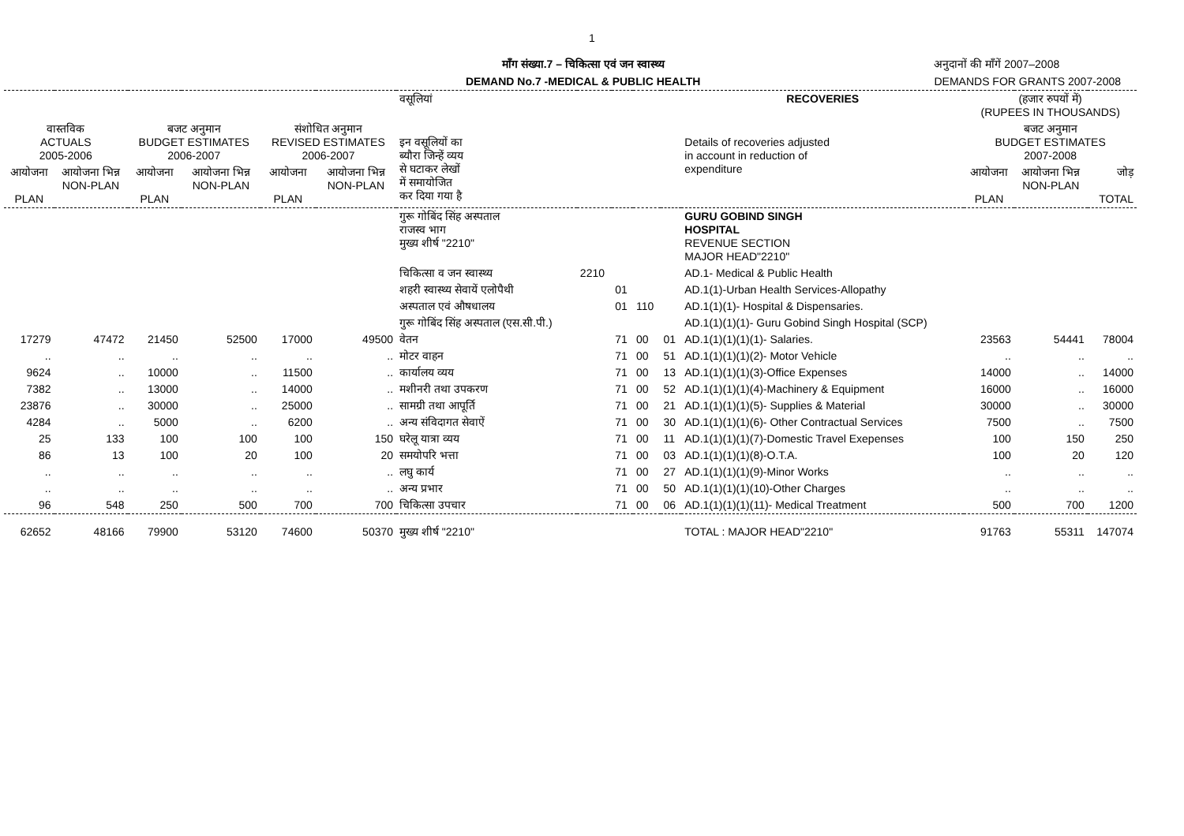1
माँग संख्या.7 – चिकित्सा एवं जन स्वास्थ्य
DEMAND No.7 -MEDICAL & PUBLIC HEALTH
अनुदानों की माँगें 2007–2008
DEMANDS FOR GRANTS 2007-2008
| | | | | | | वसूलियां | | | | | RECOVERIES | (हजार रुपयों में) (RUPEES IN THOUSANDS) | | |
| --- | --- | --- | --- | --- | --- | --- | --- | --- | --- | --- | --- | --- | --- | --- |
| वास्तविक ACTUALS 2005-2006 | | बजट अनुमान BUDGET ESTIMATES 2006-2007 | | संशोधित अनुमान REVISED ESTIMATES 2006-2007 | | इन वसूलियों का ब्यौरा जिन्हें व्यय से घटाकर लेखों में समायोजित कर दिया गया है | | | | | Details of recoveries adjusted in account in reduction of expenditure | बजट अनुमान BUDGET ESTIMATES 2007-2008 | | |
| आयोजना PLAN | आयोजना भिन्न NON-PLAN | आयोजना PLAN | आयोजना भिन्न NON-PLAN | आयोजना PLAN | आयोजना भिन्न NON-PLAN | | | | | | | आयोजना PLAN | आयोजना भिन्न NON-PLAN | जोड़ TOTAL |
| | | | | | | गुरू गोबिंद सिंह अस्पताल राजस्व भाग मुख्य शीर्ष "2210" | | | | | GURU GOBIND SINGH HOSPITAL REVENUE SECTION MAJOR HEAD"2210" | | | |
| | | | | | | चिकित्सा व जन स्वास्थ्य | 2210 | | | | AD.1- Medical & Public Health | | | |
| | | | | | | शहरी स्वास्थ्य सेवायें एलोपैथी | | 01 | | | AD.1(1)-Urban Health Services-Allopathy | | | |
| | | | | | | अस्पताल एवं औषधालय | | 01 | 110 | | AD.1(1)(1)- Hospital & Dispensaries. | | | |
| | | | | | | गुरू गोबिंद सिंह अस्पताल (एस.सी.पी.) | | | | | AD.1(1)(1)(1)- Guru Gobind Singh Hospital (SCP) | | | |
| 17279 | 47472 | 21450 | 52500 | 17000 | 49500 | वेतन | | 71 | 00 | 01 | AD.1(1)(1)(1)(1)- Salaries. | 23563 | 54441 | 78004 |
| .. | .. | .. | .. | .. | .. | मोटर वाहन | | 71 | 00 | 51 | AD.1(1)(1)(1)(2)- Motor Vehicle | .. | .. | .. |
| 9624 | .. | 10000 | .. | 11500 | .. | कार्यालय व्यय | | 71 | 00 | 13 | AD.1(1)(1)(1)(3)-Office Expenses | 14000 | .. | 14000 |
| 7382 | .. | 13000 | .. | 14000 | .. | मशीनरी तथा उपकरण | | 71 | 00 | 52 | AD.1(1)(1)(1)(4)-Machinery & Equipment | 16000 | .. | 16000 |
| 23876 | .. | 30000 | .. | 25000 | .. | सामग्री तथा आपूर्ति | | 71 | 00 | 21 | AD.1(1)(1)(1)(5)- Supplies & Material | 30000 | .. | 30000 |
| 4284 | .. | 5000 | .. | 6200 | .. | अन्य संविदागत सेवाऐं | | 71 | 00 | 30 | AD.1(1)(1)(1)(6)- Other Contractual Services | 7500 | .. | 7500 |
| 25 | 133 | 100 | 100 | 100 | 150 | घरेलू यात्रा व्यय | | 71 | 00 | 11 | AD.1(1)(1)(1)(7)-Domestic Travel Exepenses | 100 | 150 | 250 |
| 86 | 13 | 100 | 20 | 100 | 20 | समयोपरि भत्ता | | 71 | 00 | 03 | AD.1(1)(1)(1)(8)-O.T.A. | 100 | 20 | 120 |
| .. | .. | .. | .. | .. | .. | लघु कार्य | | 71 | 00 | 27 | AD.1(1)(1)(1)(9)-Minor Works | .. | .. | .. |
| .. | .. | .. | .. | .. | .. | अन्य प्रभार | | 71 | 00 | 50 | AD.1(1)(1)(1)(10)-Other Charges | .. | .. | .. |
| 96 | 548 | 250 | 500 | 700 | 700 | चिकित्सा उपचार | | 71 | 00 | 06 | AD.1(1)(1)(1)(11)- Medical Treatment | 500 | 700 | 1200 |
| 62652 | 48166 | 79900 | 53120 | 74600 | 50370 | मुख्य शीर्ष "2210" | | | | | TOTAL : MAJOR HEAD"2210" | 91763 | 55311 | 147074 |